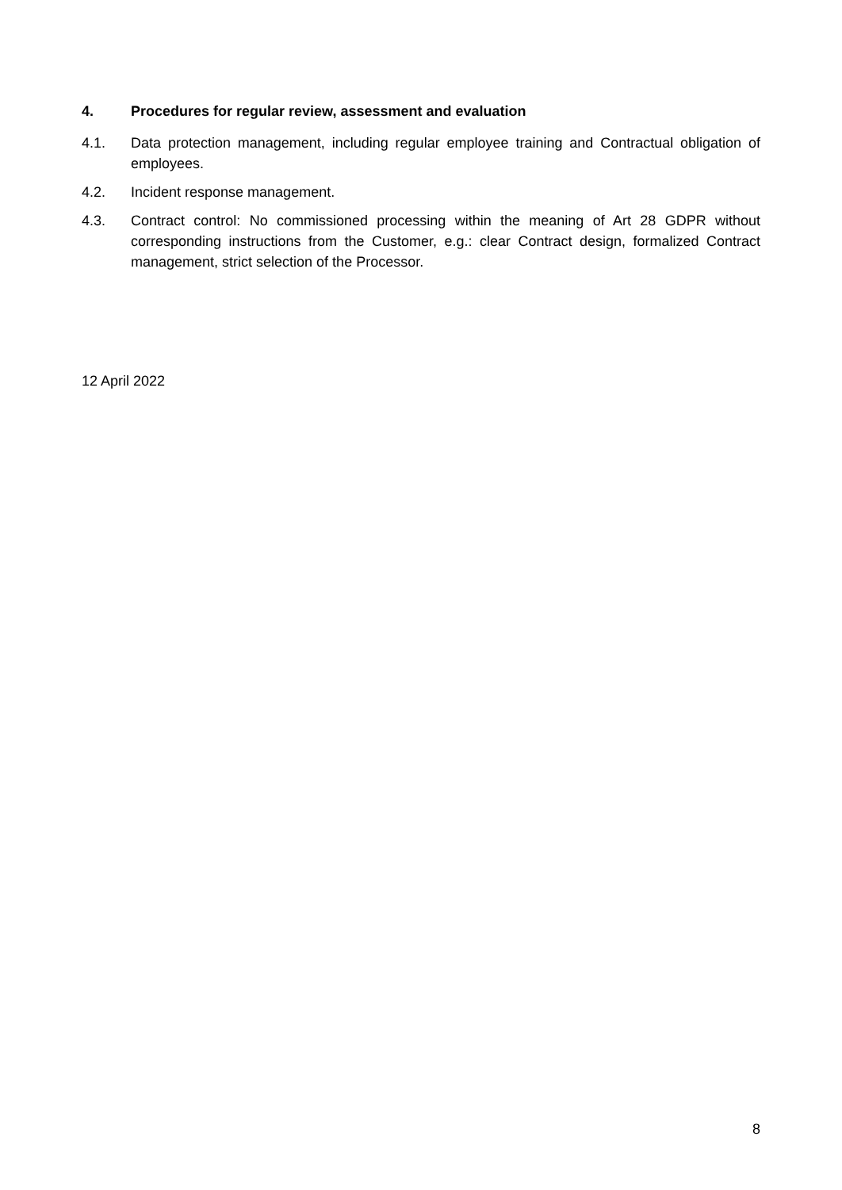4. Procedures for regular review, assessment and evaluation
4.1. Data protection management, including regular employee training and Contractual obligation of employees.
4.2. Incident response management.
4.3. Contract control: No commissioned processing within the meaning of Art 28 GDPR without corresponding instructions from the Customer, e.g.: clear Contract design, formalized Contract management, strict selection of the Processor.
12 April 2022
8